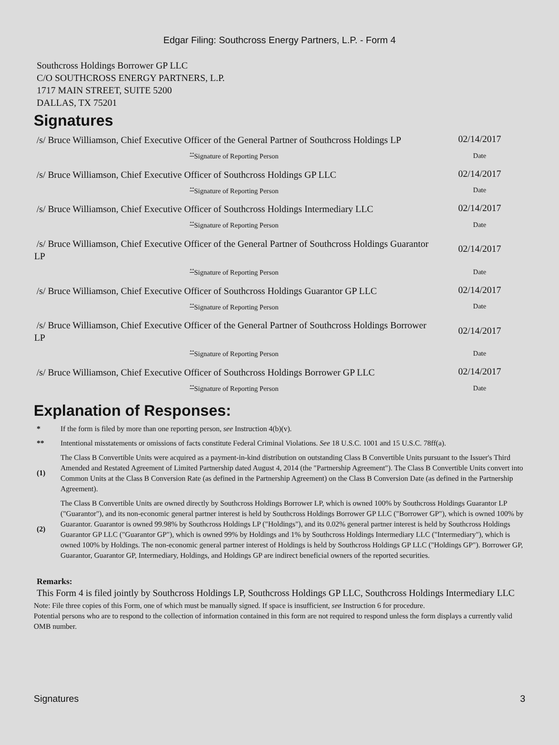Edgar Filing: Southcross Energy Partners, L.P. - Form 4
Southcross Holdings Borrower GP LLC
C/O SOUTHCROSS ENERGY PARTNERS, L.P.
1717 MAIN STREET, SUITE 5200
DALLAS, TX 75201
Signatures
| /s/ Bruce Williamson, Chief Executive Officer of the General Partner of Southcross Holdings LP | 02/14/2017 |
| <sup>**</sup> Signature of Reporting Person | Date |
| /s/ Bruce Williamson, Chief Executive Officer of Southcross Holdings GP LLC | 02/14/2017 |
| <sup>**</sup> Signature of Reporting Person | Date |
| /s/ Bruce Williamson, Chief Executive Officer of Southcross Holdings Intermediary LLC | 02/14/2017 |
| <sup>**</sup> Signature of Reporting Person | Date |
| /s/ Bruce Williamson, Chief Executive Officer of the General Partner of Southcross Holdings Guarantor LP | 02/14/2017 |
| <sup>**</sup> Signature of Reporting Person | Date |
| /s/ Bruce Williamson, Chief Executive Officer of Southcross Holdings Guarantor GP LLC | 02/14/2017 |
| <sup>**</sup> Signature of Reporting Person | Date |
| /s/ Bruce Williamson, Chief Executive Officer of the General Partner of Southcross Holdings Borrower LP | 02/14/2017 |
| <sup>**</sup> Signature of Reporting Person | Date |
| /s/ Bruce Williamson, Chief Executive Officer of Southcross Holdings Borrower GP LLC | 02/14/2017 |
| <sup>**</sup> Signature of Reporting Person | Date |
Explanation of Responses:
| * | If the form is filed by more than one reporting person, see Instruction 4(b)(v). |
| ** | Intentional misstatements or omissions of facts constitute Federal Criminal Violations. See 18 U.S.C. 1001 and 15 U.S.C. 78ff(a). |
| (1) | The Class B Convertible Units were acquired as a payment-in-kind distribution on outstanding Class B Convertible Units pursuant to the Issuer's Third Amended and Restated Agreement of Limited Partnership dated August 4, 2014 (the "Partnership Agreement"). The Class B Convertible Units convert into Common Units at the Class B Conversion Rate (as defined in the Partnership Agreement) on the Class B Conversion Date (as defined in the Partnership Agreement). |
| (2) | The Class B Convertible Units are owned directly by Southcross Holdings Borrower LP, which is owned 100% by Southcross Holdings Guarantor LP ("Guarantor"), and its non-economic general partner interest is held by Southcross Holdings Borrower GP LLC ("Borrower GP"), which is owned 100% by Guarantor. Guarantor is owned 99.98% by Southcross Holdings LP ("Holdings"), and its 0.02% general partner interest is held by Southcross Holdings Guarantor GP LLC ("Guarantor GP"), which is owned 99% by Holdings and 1% by Southcross Holdings Intermediary LLC ("Intermediary"), which is owned 100% by Holdings. The non-economic general partner interest of Holdings is held by Southcross Holdings GP LLC ("Holdings GP"). Borrower GP, Guarantor, Guarantor GP, Intermediary, Holdings, and Holdings GP are indirect beneficial owners of the reported securities. |
Remarks:
This Form 4 is filed jointly by Southcross Holdings LP, Southcross Holdings GP LLC, Southcross Holdings Intermediary LLC
Note: File three copies of this Form, one of which must be manually signed. If space is insufficient, see Instruction 6 for procedure.
Potential persons who are to respond to the collection of information contained in this form are not required to respond unless the form displays a currently valid OMB number.
Signatures 3